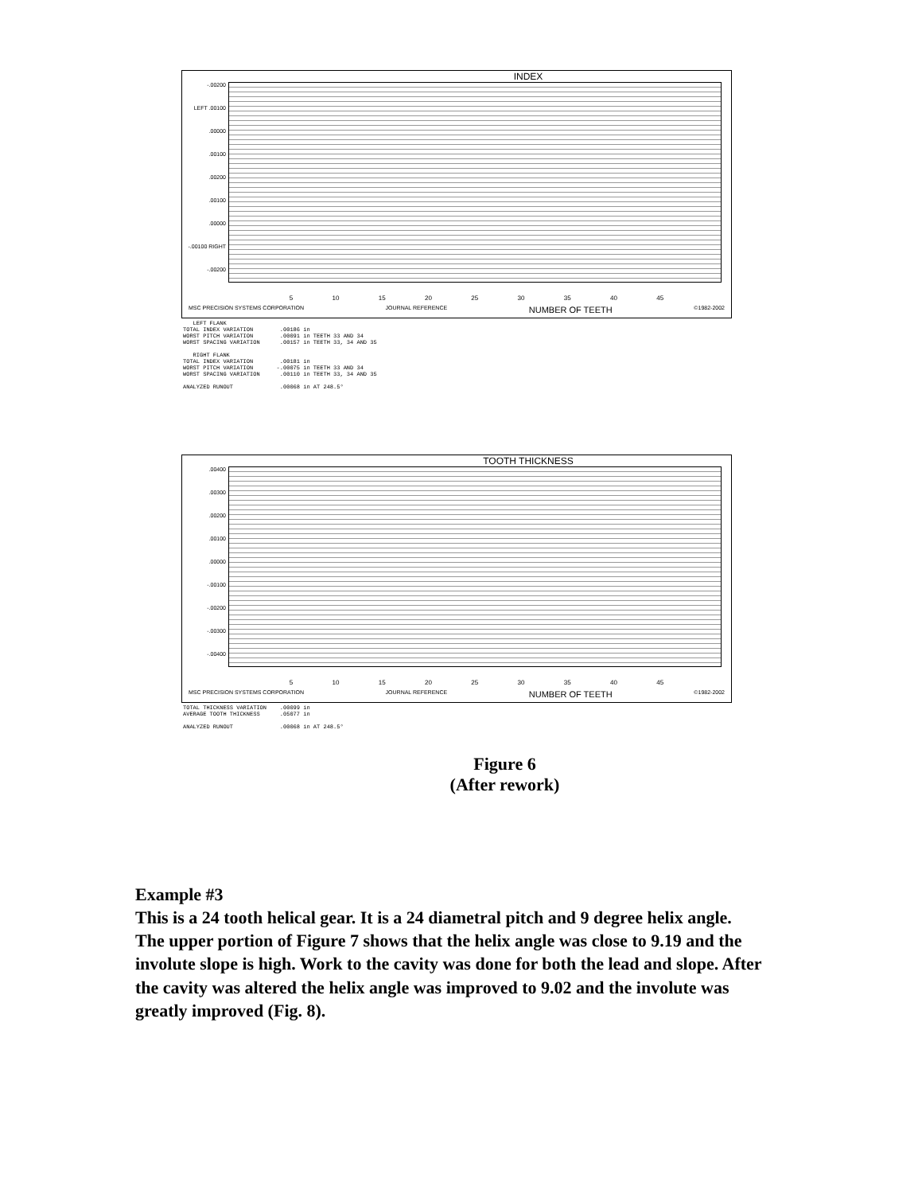INDEX
-.00200
LEFT .00100
.00000
.00100
.00200
.00100
.00000
-.00100 RIGHT
-.00200
5 10 15 20 25 30 35 40 45
MSC PRECISION SYSTEMS CORPORATION JOURNAL REFERENCE NUMBER OF TEETH ©1982-2002
   LEFT FLANK
TOTAL INDEX VARIATION        .00186 in
WORST PITCH VARIATION        .00091 in TEETH 33 AND 34
WORST SPACING VARIATION      .00157 in TEETH 33, 34 AND 35

   RIGHT FLANK
TOTAL INDEX VARIATION        .00181 in
WORST PITCH VARIATION       -.00075 in TEETH 33 AND 34
WORST SPACING VARIATION      .00110 in TEETH 33, 34 AND 35

ANALYZED RUNOUT              .00068 in AT 248.5°
TOOTH THICKNESS
.00400
.00300
.00200
.00100
.00000
-.00100
-.00200
-.00300
-.00400
5 10 15 20 25 30 35 40 45
MSC PRECISION SYSTEMS CORPORATION JOURNAL REFERENCE NUMBER OF TEETH ©1982-2002
TOTAL THICKNESS VARIATION    .00099 in
AVERAGE TOOTH THICKNESS      .05077 in

ANALYZED RUNOUT              .00068 in AT 248.5°
Figure 6
(After rework)
Example #3
This is a 24 tooth helical gear. It is a 24 diametral pitch and 9 degree helix angle. The upper portion of Figure 7 shows that the helix angle was close to 9.19 and the involute slope is high. Work to the cavity was done for both the lead and slope. After the cavity was altered the helix angle was improved to 9.02 and the involute was greatly improved (Fig. 8).